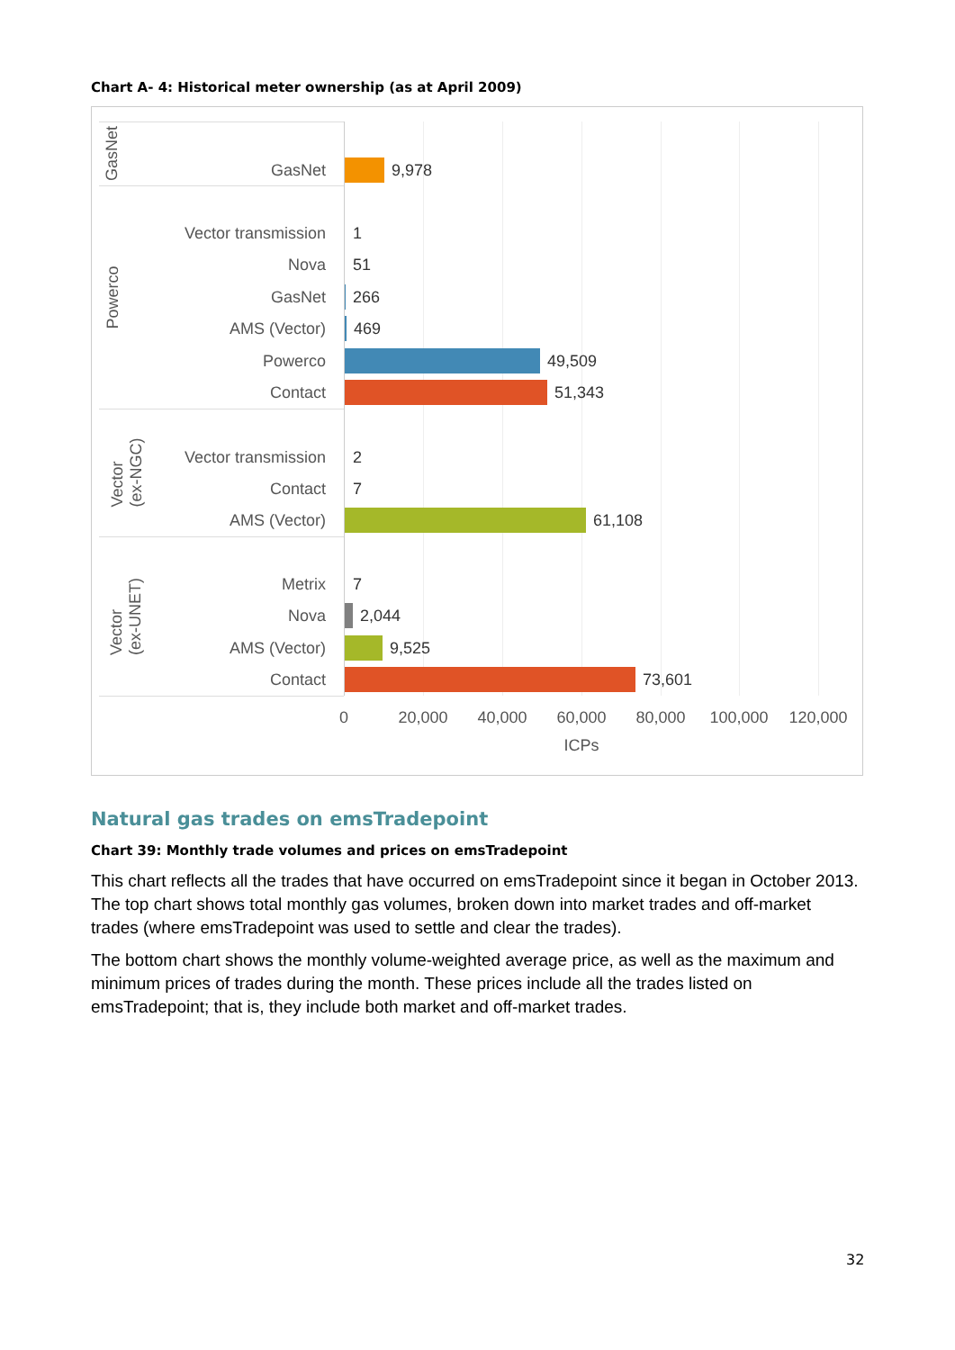Chart A- 4: Historical meter ownership (as at April 2009)
GasNet
Powerco
Vector
(ex-NGC)
Vector
(ex-UNET)
GasNet 9,978
Vector transmission 1
Nova 51
GasNet 266
AMS (Vector) 469
Powerco 49,509
Contact 51,343
Vector transmission 2
Contact 7
AMS (Vector) 61,108
Metrix 7
Nova 2,044
AMS (Vector) 9,525
Contact 73,601
0 20,000 40,000 60,000 80,000 100,000 120,000
ICPs
Natural gas trades on emsTradepoint
Chart 39: Monthly trade volumes and prices on emsTradepoint
This chart reflects all the trades that have occurred on emsTradepoint since it began in October 2013. The top chart shows total monthly gas volumes, broken down into market trades and off-market trades (where emsTradepoint was used to settle and clear the trades).
The bottom chart shows the monthly volume-weighted average price, as well as the maximum and minimum prices of trades during the month. These prices include all the trades listed on emsTradepoint; that is, they include both market and off-market trades.
32